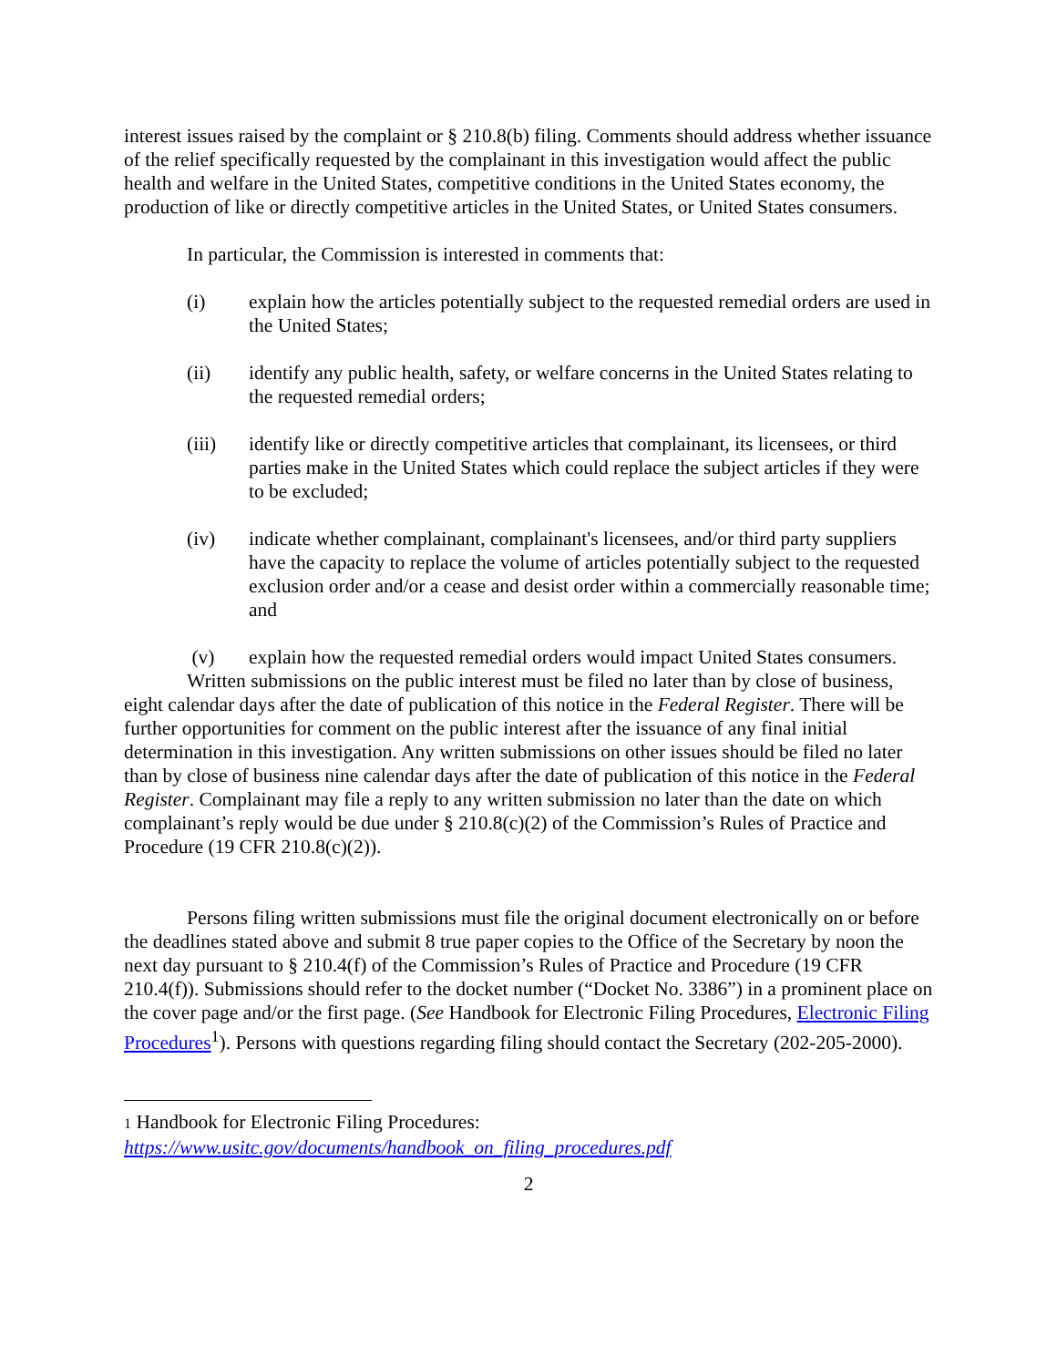interest issues raised by the complaint or § 210.8(b) filing. Comments should address whether issuance of the relief specifically requested by the complainant in this investigation would affect the public health and welfare in the United States, competitive conditions in the United States economy, the production of like or directly competitive articles in the United States, or United States consumers.
In particular, the Commission is interested in comments that:
(i) explain how the articles potentially subject to the requested remedial orders are used in the United States;
(ii) identify any public health, safety, or welfare concerns in the United States relating to the requested remedial orders;
(iii) identify like or directly competitive articles that complainant, its licensees, or third parties make in the United States which could replace the subject articles if they were to be excluded;
(iv) indicate whether complainant, complainant's licensees, and/or third party suppliers have the capacity to replace the volume of articles potentially subject to the requested exclusion order and/or a cease and desist order within a commercially reasonable time; and
(v) explain how the requested remedial orders would impact United States consumers.
Written submissions on the public interest must be filed no later than by close of business, eight calendar days after the date of publication of this notice in the Federal Register. There will be further opportunities for comment on the public interest after the issuance of any final initial determination in this investigation. Any written submissions on other issues should be filed no later than by close of business nine calendar days after the date of publication of this notice in the Federal Register. Complainant may file a reply to any written submission no later than the date on which complainant’s reply would be due under § 210.8(c)(2) of the Commission’s Rules of Practice and Procedure (19 CFR 210.8(c)(2)).
Persons filing written submissions must file the original document electronically on or before the deadlines stated above and submit 8 true paper copies to the Office of the Secretary by noon the next day pursuant to § 210.4(f) of the Commission’s Rules of Practice and Procedure (19 CFR 210.4(f)). Submissions should refer to the docket number (“Docket No. 3386”) in a prominent place on the cover page and/or the first page. (See Handbook for Electronic Filing Procedures, Electronic Filing Procedures<sup>1</sup>). Persons with questions regarding filing should contact the Secretary (202-205-2000).
1 Handbook for Electronic Filing Procedures:
https://www.usitc.gov/documents/handbook_on_filing_procedures.pdf
2